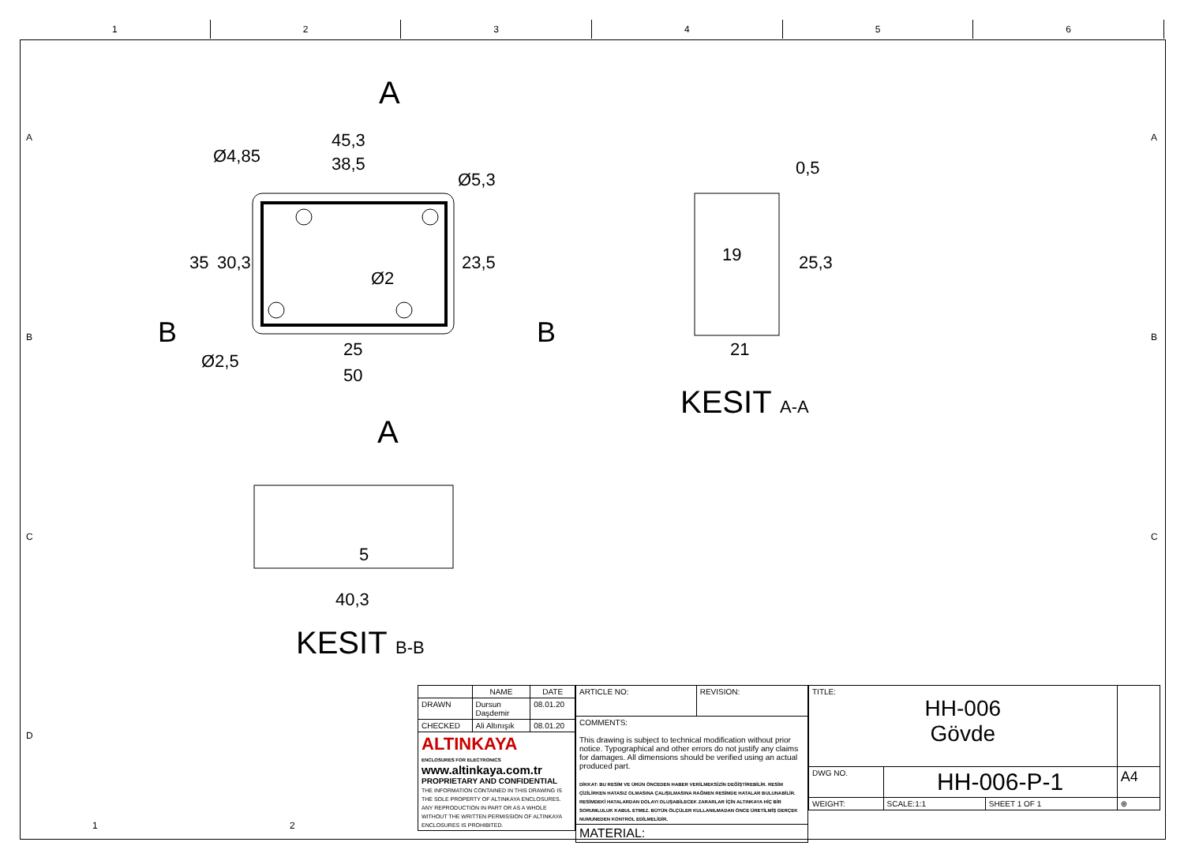1 2 3 4 5 6
A
45,3
38,5
Ø4,85
Ø5,3
35 30,3 23,5
Ø2
B B
Ø2,5
25
50
A
0,5
19 25,3
21
KESIT A-A
5
40,3
KESIT B-B
A A
B B
C C
D
1 2
| | NAME | DATE |
| --- | --- | --- |
| DRAWN | Dursun Daşdemir | 08.01.20 |
| CHECKED | Ali Altınışık | 08.01.20 |
| ALTINKAYA ENCLOSURES FOR ELECTRONICS www.altinkaya.com.tr PROPRIETARY AND CONFIDENTIAL THE INFORMATION CONTAINED IN THIS DRAWING IS THE SOLE PROPERTY OF ALTINKAYA ENCLOSURES. ANY REPRODUCTION IN PART OR AS A WHOLE WITHOUT THE WRITTEN PERMISSION OF ALTINKAYA ENCLOSURES IS PROHIBITED. | | |
| ARTICLE NO: | REVISION: |
| COMMENTS: This drawing is subject to technical modification without prior notice. Typographical and other errors do not justify any claims for damages. All dimensions should be verified using an actual produced part. DİKKAT: BU RESİM VE ÜRÜN ÖNCEDEN HABER VERİLMEKSİZİN DEĞİŞTİREBİLİR. RESİM ÇİZİLİRKEN HATASIZ OLMASINA ÇALIŞILMASINA RAĞMEN RESİMDE HATALAR BULUNABİLİR. RESİMDEKİ HATALARDAN DOLAYI OLUŞABİLECEK ZARARLAR İÇİN ALTINKAYA HİÇ BİR SORUMLULUK KABUL ETMEZ. BÜTÜN ÖLÇÜLER KULLANILMADAN ÖNCE ÜRETİLMİŞ GERÇEK NUMUNEDEN KONTROL EDİLMELİDİR. | |
| MATERIAL: | |
| TITLE: HH-006 Gövde | | | |
| DWG NO. | HH-006-P-1 | | A4 |
| WEIGHT: | SCALE:1:1 | SHEET 1 OF 1 | ⊕ |